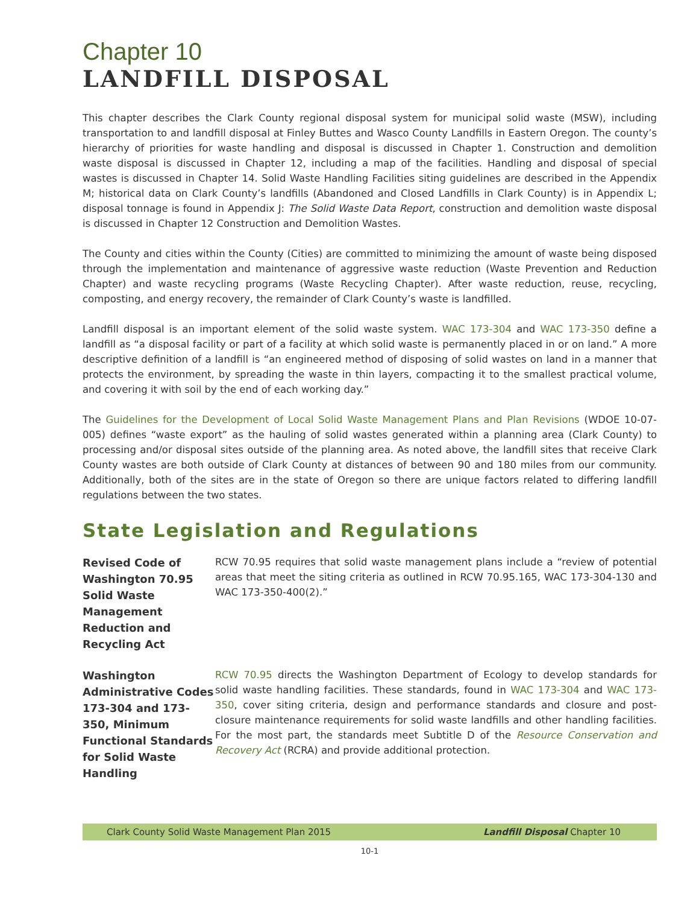Chapter 10
LANDFILL DISPOSAL
This chapter describes the Clark County regional disposal system for municipal solid waste (MSW), including transportation to and landfill disposal at Finley Buttes and Wasco County Landfills in Eastern Oregon. The county’s hierarchy of priorities for waste handling and disposal is discussed in Chapter 1. Construction and demolition waste disposal is discussed in Chapter 12, including a map of the facilities. Handling and disposal of special wastes is discussed in Chapter 14. Solid Waste Handling Facilities siting guidelines are described in the Appendix M; historical data on Clark County’s landfills (Abandoned and Closed Landfills in Clark County) is in Appendix L; disposal tonnage is found in Appendix J: The Solid Waste Data Report, construction and demolition waste disposal is discussed in Chapter 12 Construction and Demolition Wastes.
The County and cities within the County (Cities) are committed to minimizing the amount of waste being disposed through the implementation and maintenance of aggressive waste reduction (Waste Prevention and Reduction Chapter) and waste recycling programs (Waste Recycling Chapter). After waste reduction, reuse, recycling, composting, and energy recovery, the remainder of Clark County’s waste is landfilled.
Landfill disposal is an important element of the solid waste system. WAC 173-304 and WAC 173-350 define a landfill as “a disposal facility or part of a facility at which solid waste is permanently placed in or on land.” A more descriptive definition of a landfill is “an engineered method of disposing of solid wastes on land in a manner that protects the environment, by spreading the waste in thin layers, compacting it to the smallest practical volume, and covering it with soil by the end of each working day.”
The Guidelines for the Development of Local Solid Waste Management Plans and Plan Revisions (WDOE 10-07-005) defines “waste export” as the hauling of solid wastes generated within a planning area (Clark County) to processing and/or disposal sites outside of the planning area. As noted above, the landfill sites that receive Clark County wastes are both outside of Clark County at distances of between 90 and 180 miles from our community. Additionally, both of the sites are in the state of Oregon so there are unique factors related to differing landfill regulations between the two states.
State Legislation and Regulations
Revised Code of Washington 70.95 Solid Waste Management Reduction and Recycling Act
RCW 70.95 requires that solid waste management plans include a “review of potential areas that meet the siting criteria as outlined in RCW 70.95.165, WAC 173-304-130 and WAC 173-350-400(2).”
Washington Administrative Codes 173-304 and 173-350, Minimum Functional Standards for Solid Waste Handling
RCW 70.95 directs the Washington Department of Ecology to develop standards for solid waste handling facilities. These standards, found in WAC 173-304 and WAC 173-350, cover siting criteria, design and performance standards and closure and post-closure maintenance requirements for solid waste landfills and other handling facilities. For the most part, the standards meet Subtitle D of the Resource Conservation and Recovery Act (RCRA) and provide additional protection.
Clark County Solid Waste Management Plan 2015 Landfill Disposal Chapter 10
10-1